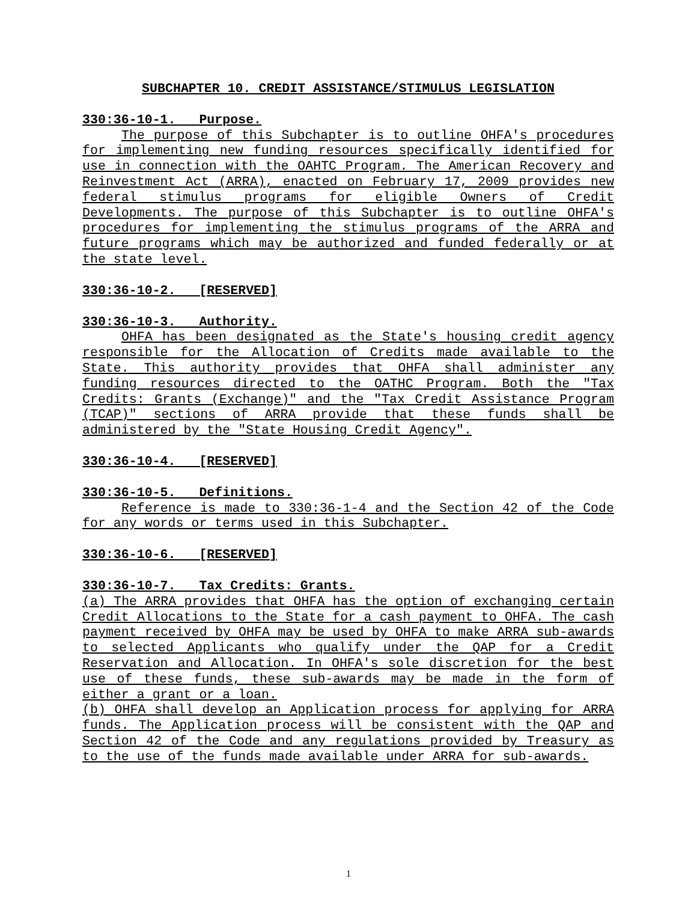SUBCHAPTER 10. CREDIT ASSISTANCE/STIMULUS LEGISLATION
330:36-10-1. Purpose.
The purpose of this Subchapter is to outline OHFA's procedures for implementing new funding resources specifically identified for use in connection with the OAHTC Program. The American Recovery and Reinvestment Act (ARRA), enacted on February 17, 2009 provides new federal stimulus programs for eligible Owners of Credit Developments. The purpose of this Subchapter is to outline OHFA's procedures for implementing the stimulus programs of the ARRA and future programs which may be authorized and funded federally or at the state level.
330:36-10-2. [RESERVED]
330:36-10-3. Authority.
OHFA has been designated as the State's housing credit agency responsible for the Allocation of Credits made available to the State. This authority provides that OHFA shall administer any funding resources directed to the OATHC Program. Both the "Tax Credits: Grants (Exchange)" and the "Tax Credit Assistance Program (TCAP)" sections of ARRA provide that these funds shall be administered by the "State Housing Credit Agency".
330:36-10-4. [RESERVED]
330:36-10-5. Definitions.
Reference is made to 330:36-1-4 and the Section 42 of the Code for any words or terms used in this Subchapter.
330:36-10-6. [RESERVED]
330:36-10-7. Tax Credits: Grants.
(a) The ARRA provides that OHFA has the option of exchanging certain Credit Allocations to the State for a cash payment to OHFA. The cash payment received by OHFA may be used by OHFA to make ARRA sub-awards to selected Applicants who qualify under the QAP for a Credit Reservation and Allocation. In OHFA's sole discretion for the best use of these funds, these sub-awards may be made in the form of either a grant or a loan.
(b) OHFA shall develop an Application process for applying for ARRA funds. The Application process will be consistent with the QAP and Section 42 of the Code and any regulations provided by Treasury as to the use of the funds made available under ARRA for sub-awards.
1